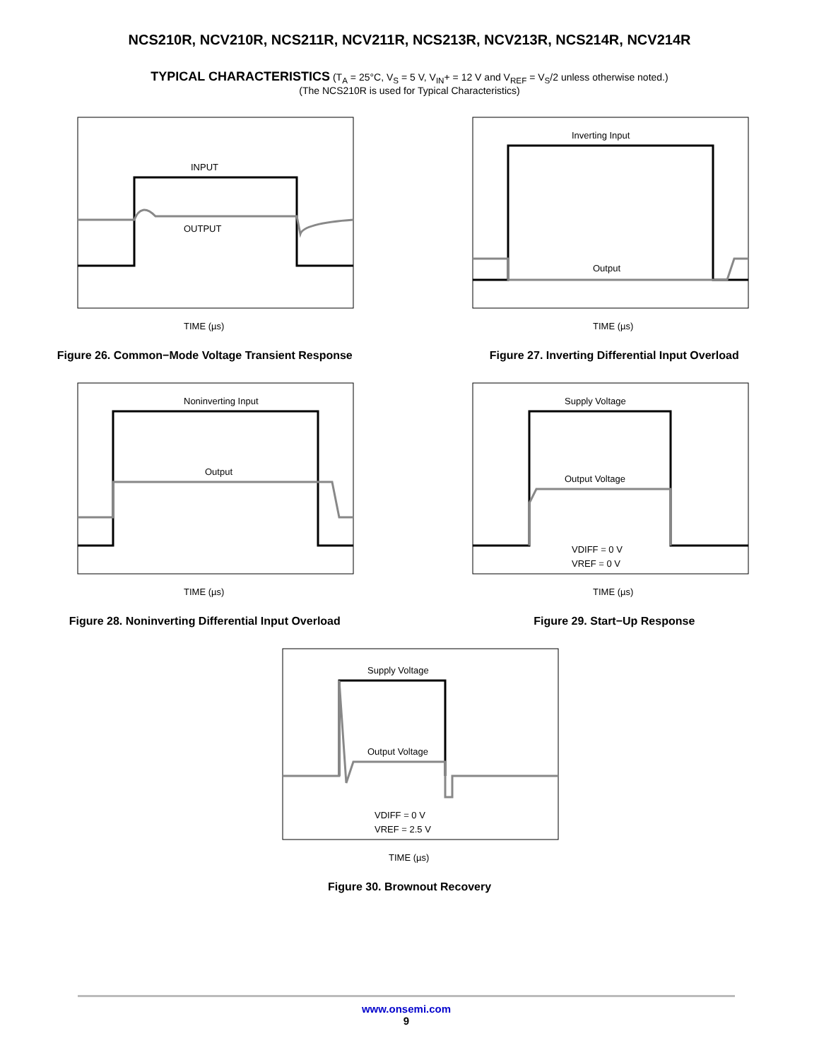NCS210R, NCV210R, NCS211R, NCV211R, NCS213R, NCV213R, NCS214R, NCV214R
TYPICAL CHARACTERISTICS (T<sub>A</sub> = 25°C, V<sub>S</sub> = 5 V, V<sub>IN</sub>+ = 12 V and V<sub>REF</sub> = V<sub>S</sub>/2 unless otherwise noted.)
(The NCS210R is used for Typical Characteristics)
INPUT
OUTPUT
TIME (µs)
Figure 26. Common−Mode Voltage Transient Response
Inverting Input
Output
TIME (µs)
Figure 27. Inverting Differential Input Overload
Noninverting Input
Output
TIME (µs)
Figure 28. Noninverting Differential Input Overload
Supply Voltage
Output Voltage
VDIFF = 0 V
VREF = 0 V
TIME (µs)
Figure 29. Start−Up Response
Supply Voltage
Output Voltage
VDIFF = 0 V
VREF = 2.5 V
TIME (µs)
Figure 30. Brownout Recovery
www.onsemi.com
9